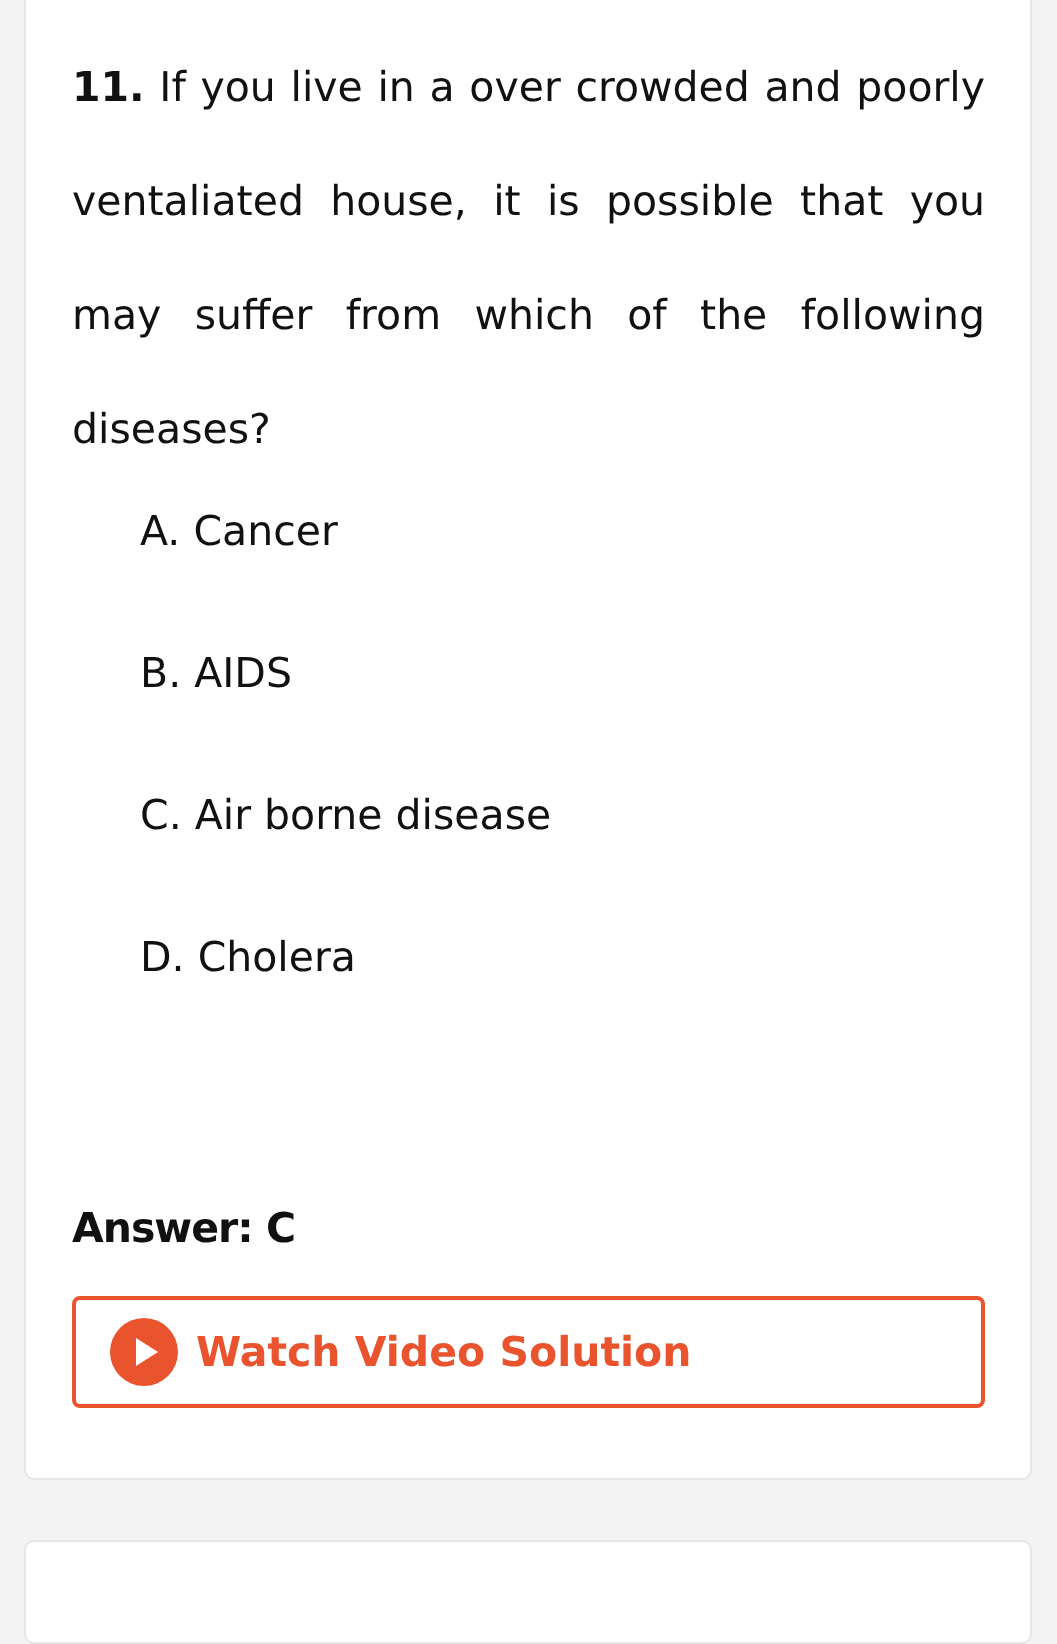11. If you live in a over crowded and poorly ventaliated house, it is possible that you may suffer from which of the following diseases?
A. Cancer
B. AIDS
C. Air borne disease
D. Cholera
Answer: C
Watch Video Solution